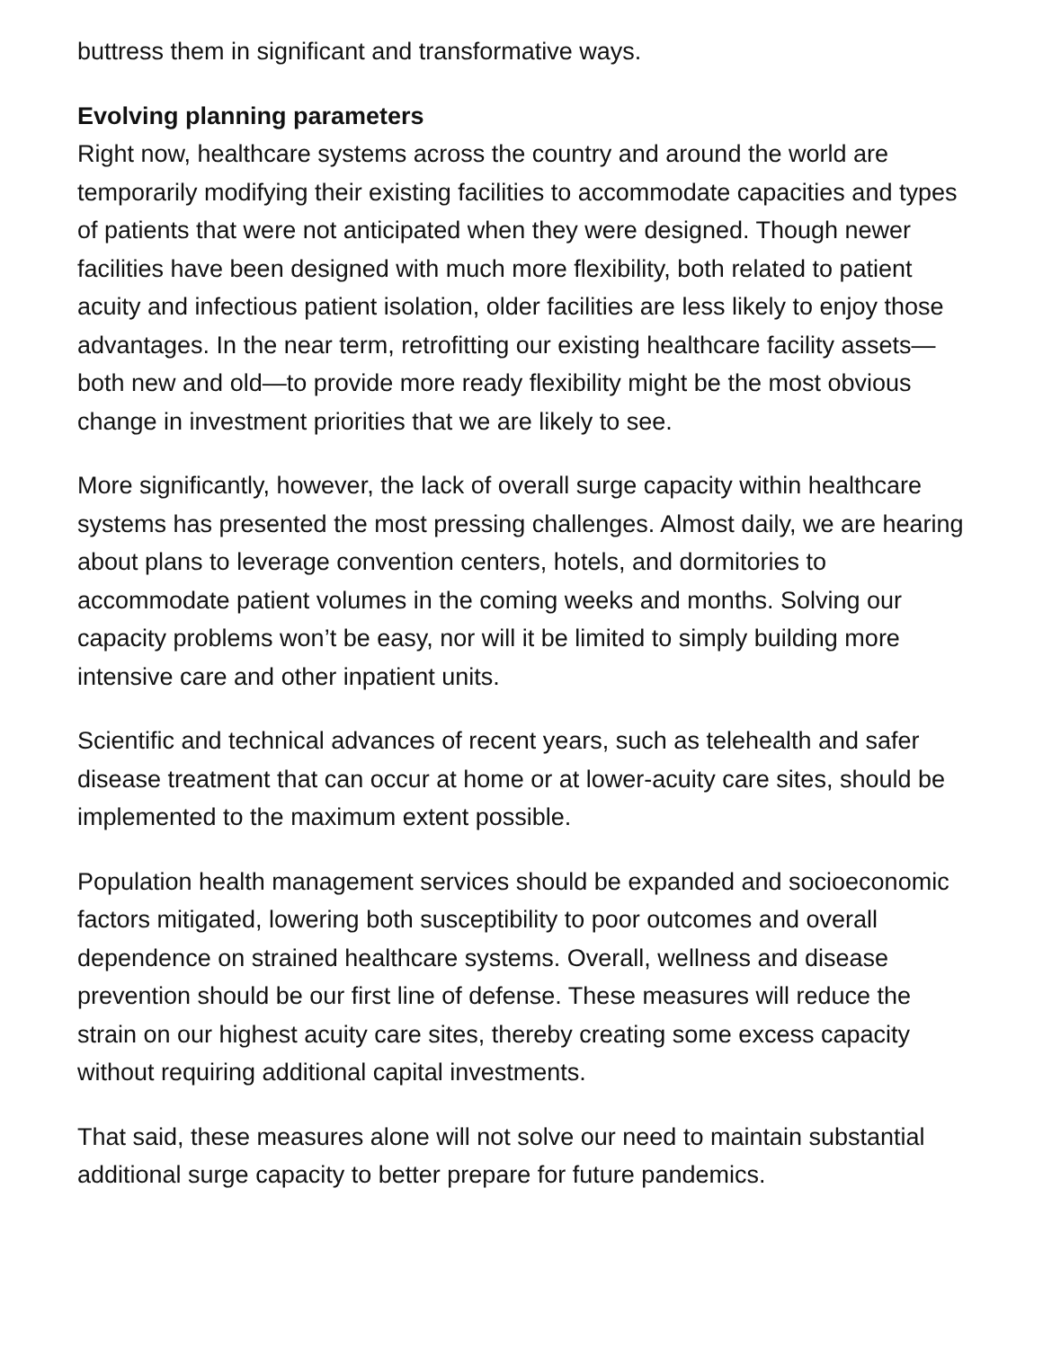buttress them in significant and transformative ways.
Evolving planning parameters
Right now, healthcare systems across the country and around the world are temporarily modifying their existing facilities to accommodate capacities and types of patients that were not anticipated when they were designed. Though newer facilities have been designed with much more flexibility, both related to patient acuity and infectious patient isolation, older facilities are less likely to enjoy those advantages. In the near term, retrofitting our existing healthcare facility assets—both new and old—to provide more ready flexibility might be the most obvious change in investment priorities that we are likely to see.
More significantly, however, the lack of overall surge capacity within healthcare systems has presented the most pressing challenges. Almost daily, we are hearing about plans to leverage convention centers, hotels, and dormitories to accommodate patient volumes in the coming weeks and months. Solving our capacity problems won’t be easy, nor will it be limited to simply building more intensive care and other inpatient units.
Scientific and technical advances of recent years, such as telehealth and safer disease treatment that can occur at home or at lower-acuity care sites, should be implemented to the maximum extent possible.
Population health management services should be expanded and socioeconomic factors mitigated, lowering both susceptibility to poor outcomes and overall dependence on strained healthcare systems. Overall, wellness and disease prevention should be our first line of defense. These measures will reduce the strain on our highest acuity care sites, thereby creating some excess capacity without requiring additional capital investments.
That said, these measures alone will not solve our need to maintain substantial additional surge capacity to better prepare for future pandemics.